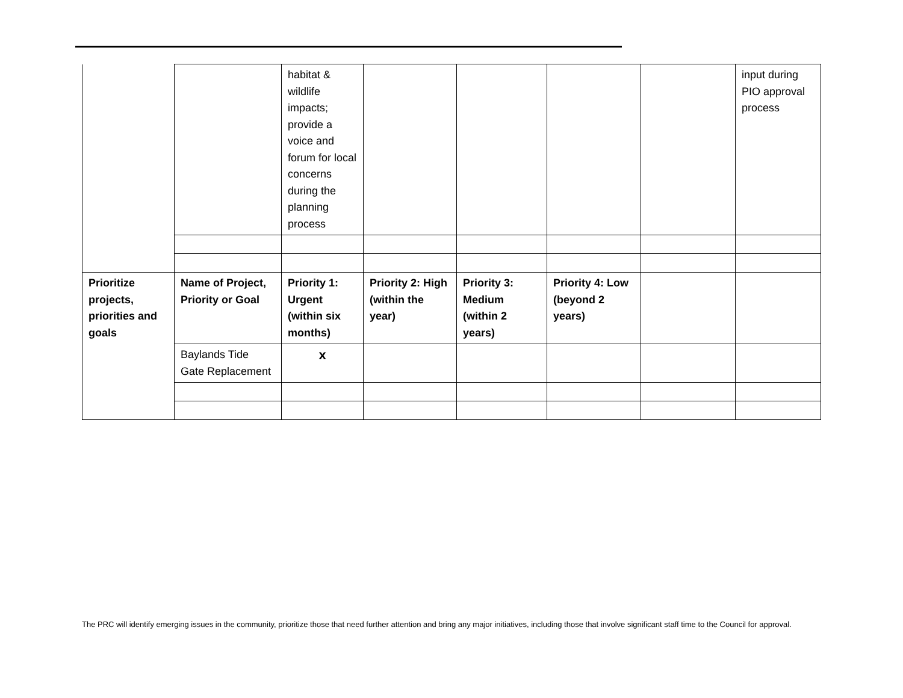| | | habitat & wildlife impacts; provide a voice and forum for local concerns during the planning process | | | | | input during PIO approval process |
| Prioritize projects, priorities and goals | Name of Project, Priority or Goal | Priority 1: Urgent (within six months) | Priority 2: High (within the year) | Priority 3: Medium (within 2 years) | Priority 4: Low (beyond 2 years) | | |
| | Baylands Tide Gate Replacement | x | | | | | |
The PRC will identify emerging issues in the community, prioritize those that need further attention and bring any major initiatives, including those that involve significant staff time to the Council for approval.